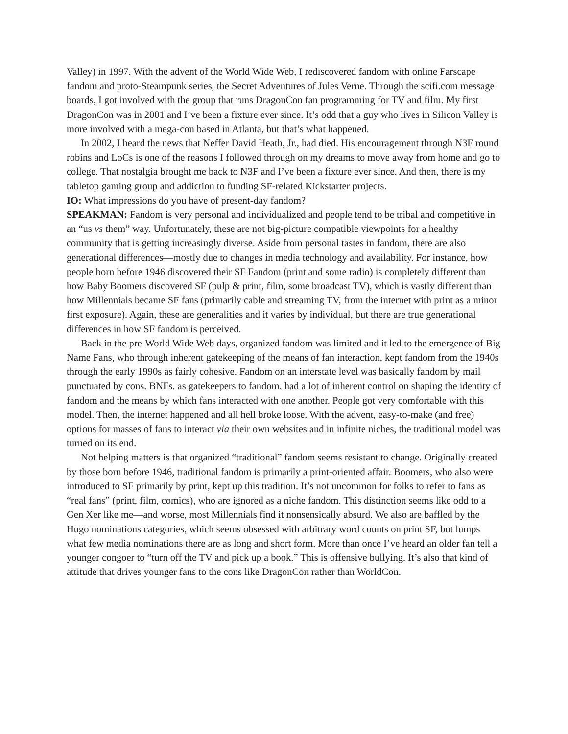Valley) in 1997. With the advent of the World Wide Web, I rediscovered fandom with online Farscape fandom and proto-Steampunk series, the Secret Adventures of Jules Verne. Through the scifi.com message boards, I got involved with the group that runs DragonCon fan programming for TV and film. My first DragonCon was in 2001 and I’ve been a fixture ever since. It’s odd that a guy who lives in Silicon Valley is more involved with a mega-con based in Atlanta, but that’s what happened.
In 2002, I heard the news that Neffer David Heath, Jr., had died. His encouragement through N3F round robins and LoCs is one of the reasons I followed through on my dreams to move away from home and go to college. That nostalgia brought me back to N3F and I’ve been a fixture ever since. And then, there is my tabletop gaming group and addiction to funding SF-related Kickstarter projects.
IO: What impressions do you have of present-day fandom?
SPEAKMAN: Fandom is very personal and individualized and people tend to be tribal and competitive in an “us vs them” way. Unfortunately, these are not big-picture compatible viewpoints for a healthy community that is getting increasingly diverse. Aside from personal tastes in fandom, there are also generational differences—mostly due to changes in media technology and availability. For instance, how people born before 1946 discovered their SF Fandom (print and some radio) is completely different than how Baby Boomers discovered SF (pulp & print, film, some broadcast TV), which is vastly different than how Millennials became SF fans (primarily cable and streaming TV, from the internet with print as a minor first exposure). Again, these are generalities and it varies by individual, but there are true generational differences in how SF fandom is perceived.
Back in the pre-World Wide Web days, organized fandom was limited and it led to the emergence of Big Name Fans, who through inherent gatekeeping of the means of fan interaction, kept fandom from the 1940s through the early 1990s as fairly cohesive. Fandom on an interstate level was basically fandom by mail punctuated by cons. BNFs, as gatekeepers to fandom, had a lot of inherent control on shaping the identity of fandom and the means by which fans interacted with one another. People got very comfortable with this model. Then, the internet happened and all hell broke loose. With the advent, easy-to-make (and free) options for masses of fans to interact via their own websites and in infinite niches, the traditional model was turned on its end.
Not helping matters is that organized “traditional” fandom seems resistant to change. Originally created by those born before 1946, traditional fandom is primarily a print-oriented affair. Boomers, who also were introduced to SF primarily by print, kept up this tradition. It’s not uncommon for folks to refer to fans as “real fans” (print, film, comics), who are ignored as a niche fandom. This distinction seems like odd to a Gen Xer like me—and worse, most Millennials find it nonsensically absurd. We also are baffled by the Hugo nominations categories, which seems obsessed with arbitrary word counts on print SF, but lumps what few media nominations there are as long and short form. More than once I’ve heard an older fan tell a younger congoer to “turn off the TV and pick up a book.” This is offensive bullying. It’s also that kind of attitude that drives younger fans to the cons like DragonCon rather than WorldCon.